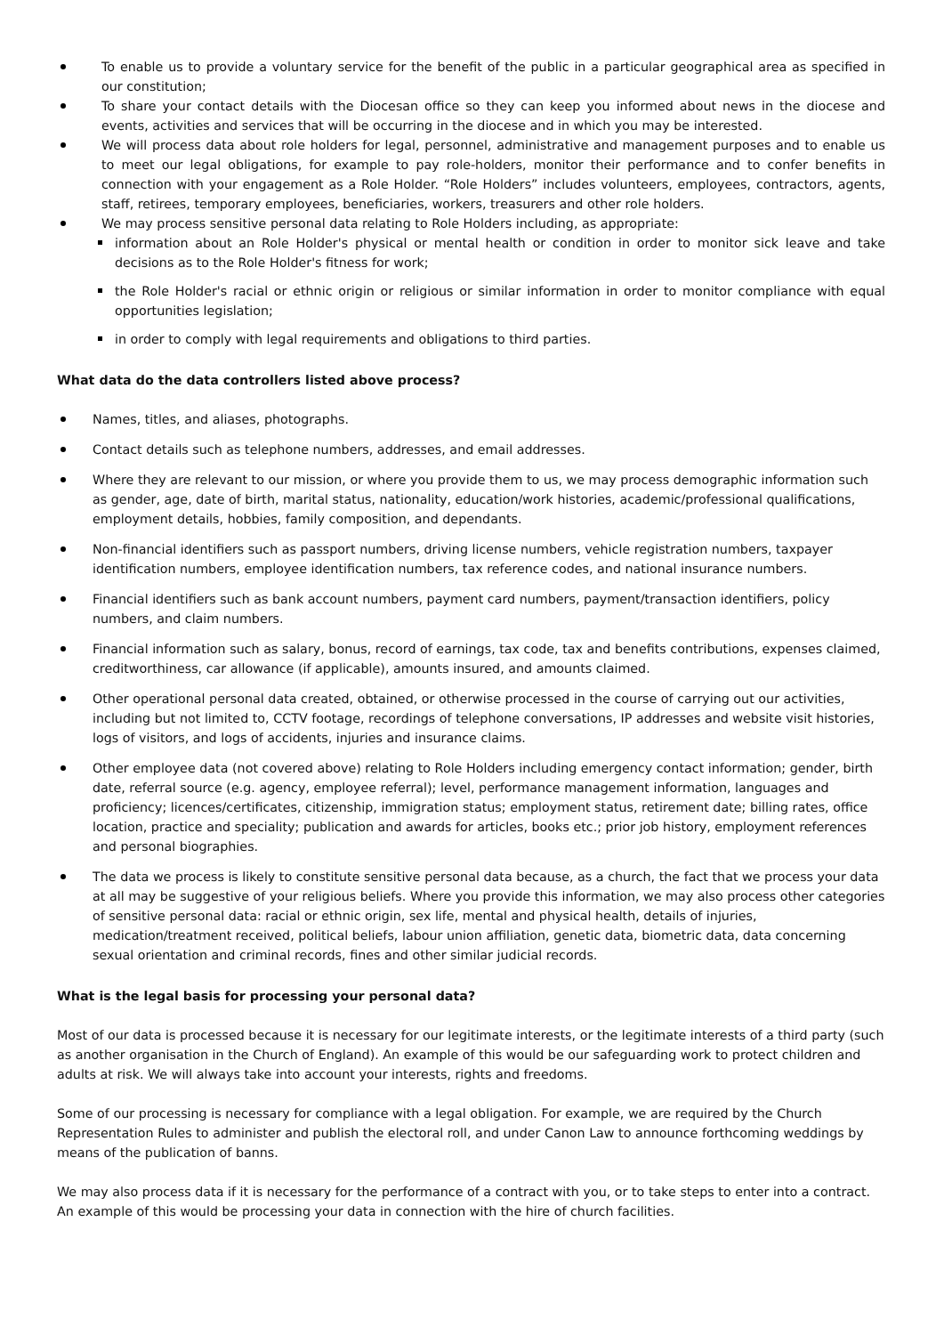To enable us to provide a voluntary service for the benefit of the public in a particular geographical area as specified in our constitution;
To share your contact details with the Diocesan office so they can keep you informed about news in the diocese and events, activities and services that will be occurring in the diocese and in which you may be interested.
We will process data about role holders for legal, personnel, administrative and management purposes and to enable us to meet our legal obligations, for example to pay role-holders, monitor their performance and to confer benefits in connection with your engagement as a Role Holder. “Role Holders” includes volunteers, employees, contractors, agents, staff, retirees, temporary employees, beneficiaries, workers, treasurers and other role holders.
We may process sensitive personal data relating to Role Holders including, as appropriate:
information about an Role Holder's physical or mental health or condition in order to monitor sick leave and take decisions as to the Role Holder's fitness for work;
the Role Holder's racial or ethnic origin or religious or similar information in order to monitor compliance with equal opportunities legislation;
in order to comply with legal requirements and obligations to third parties.
What data do the data controllers listed above process?
Names, titles, and aliases, photographs.
Contact details such as telephone numbers, addresses, and email addresses.
Where they are relevant to our mission, or where you provide them to us, we may process demographic information such as gender, age, date of birth, marital status, nationality, education/work histories, academic/professional qualifications, employment details, hobbies, family composition, and dependants.
Non-financial identifiers such as passport numbers, driving license numbers, vehicle registration numbers, taxpayer identification numbers, employee identification numbers, tax reference codes, and national insurance numbers.
Financial identifiers such as bank account numbers, payment card numbers, payment/transaction identifiers, policy numbers, and claim numbers.
Financial information such as salary, bonus, record of earnings, tax code, tax and benefits contributions, expenses claimed, creditworthiness, car allowance (if applicable), amounts insured, and amounts claimed.
Other operational personal data created, obtained, or otherwise processed in the course of carrying out our activities, including but not limited to, CCTV footage, recordings of telephone conversations, IP addresses and website visit histories, logs of visitors, and logs of accidents, injuries and insurance claims.
Other employee data (not covered above) relating to Role Holders including emergency contact information; gender, birth date, referral source (e.g. agency, employee referral); level, performance management information, languages and proficiency; licences/certificates, citizenship, immigration status; employment status, retirement date; billing rates, office location, practice and speciality; publication and awards for articles, books etc.; prior job history, employment references and personal biographies.
The data we process is likely to constitute sensitive personal data because, as a church, the fact that we process your data at all may be suggestive of your religious beliefs. Where you provide this information, we may also process other categories of sensitive personal data: racial or ethnic origin, sex life, mental and physical health, details of injuries, medication/treatment received, political beliefs, labour union affiliation, genetic data, biometric data, data concerning sexual orientation and criminal records, fines and other similar judicial records.
What is the legal basis for processing your personal data?
Most of our data is processed because it is necessary for our legitimate interests, or the legitimate interests of a third party (such as another organisation in the Church of England). An example of this would be our safeguarding work to protect children and adults at risk. We will always take into account your interests, rights and freedoms.
Some of our processing is necessary for compliance with a legal obligation. For example, we are required by the Church Representation Rules to administer and publish the electoral roll, and under Canon Law to announce forthcoming weddings by means of the publication of banns.
We may also process data if it is necessary for the performance of a contract with you, or to take steps to enter into a contract. An example of this would be processing your data in connection with the hire of church facilities.